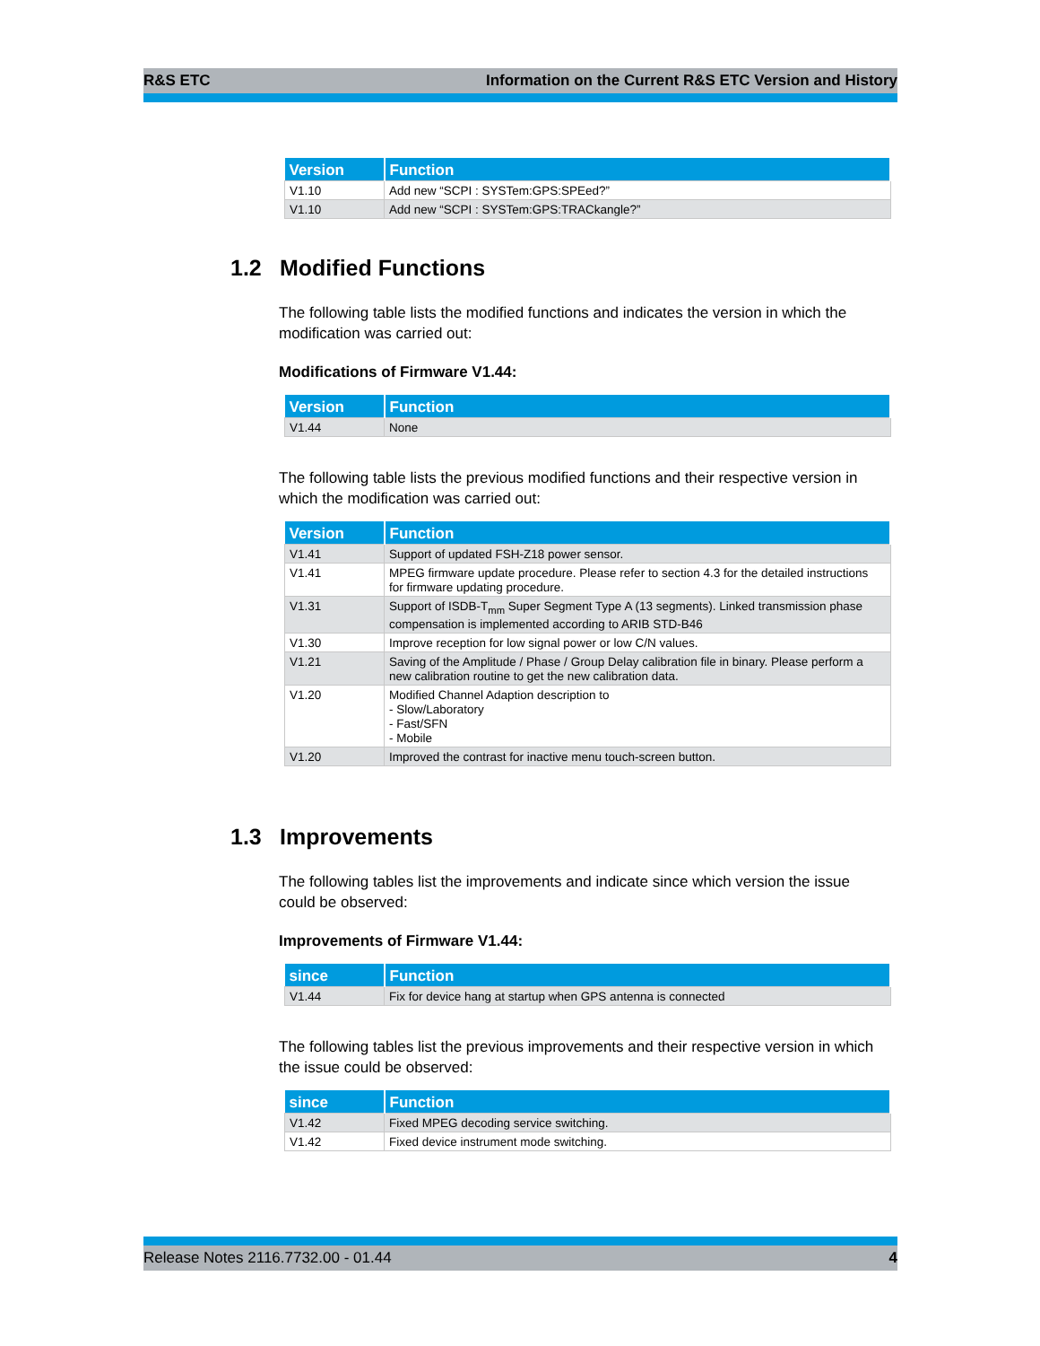R&S ETC Information on the Current R&S ETC Version and History
| Version | Function |
| --- | --- |
| V1.10 | Add new “SCPI : SYSTem:GPS:SPEed?” |
| V1.10 | Add new “SCPI : SYSTem:GPS:TRACkangle?” |
1.2 Modified Functions
The following table lists the modified functions and indicates the version in which the modification was carried out:
Modifications of Firmware V1.44:
| Version | Function |
| --- | --- |
| V1.44 | None |
The following table lists the previous modified functions and their respective version in which the modification was carried out:
| Version | Function |
| --- | --- |
| V1.41 | Support of updated FSH-Z18 power sensor. |
| V1.41 | MPEG firmware update procedure. Please refer to section 4.3 for the detailed instructions for firmware updating procedure. |
| V1.31 | Support of ISDB-T<sub>mm</sub> Super Segment Type A (13 segments). Linked transmission phase compensation is implemented according to ARIB STD-B46 |
| V1.30 | Improve reception for low signal power or low C/N values. |
| V1.21 | Saving of the Amplitude / Phase / Group Delay calibration file in binary. Please perform a new calibration routine to get the new calibration data. |
| V1.20 | Modified Channel Adaption description to - Slow/Laboratory - Fast/SFN - Mobile |
| V1.20 | Improved the contrast for inactive menu touch-screen button. |
1.3 Improvements
The following tables list the improvements and indicate since which version the issue could be observed:
Improvements of Firmware V1.44:
| since | Function |
| --- | --- |
| V1.44 | Fix for device hang at startup when GPS antenna is connected |
The following tables list the previous improvements and their respective version in which the issue could be observed:
| since | Function |
| --- | --- |
| V1.42 | Fixed MPEG decoding service switching. |
| V1.42 | Fixed device instrument mode switching. |
Release Notes 2116.7732.00 - 01.44 4